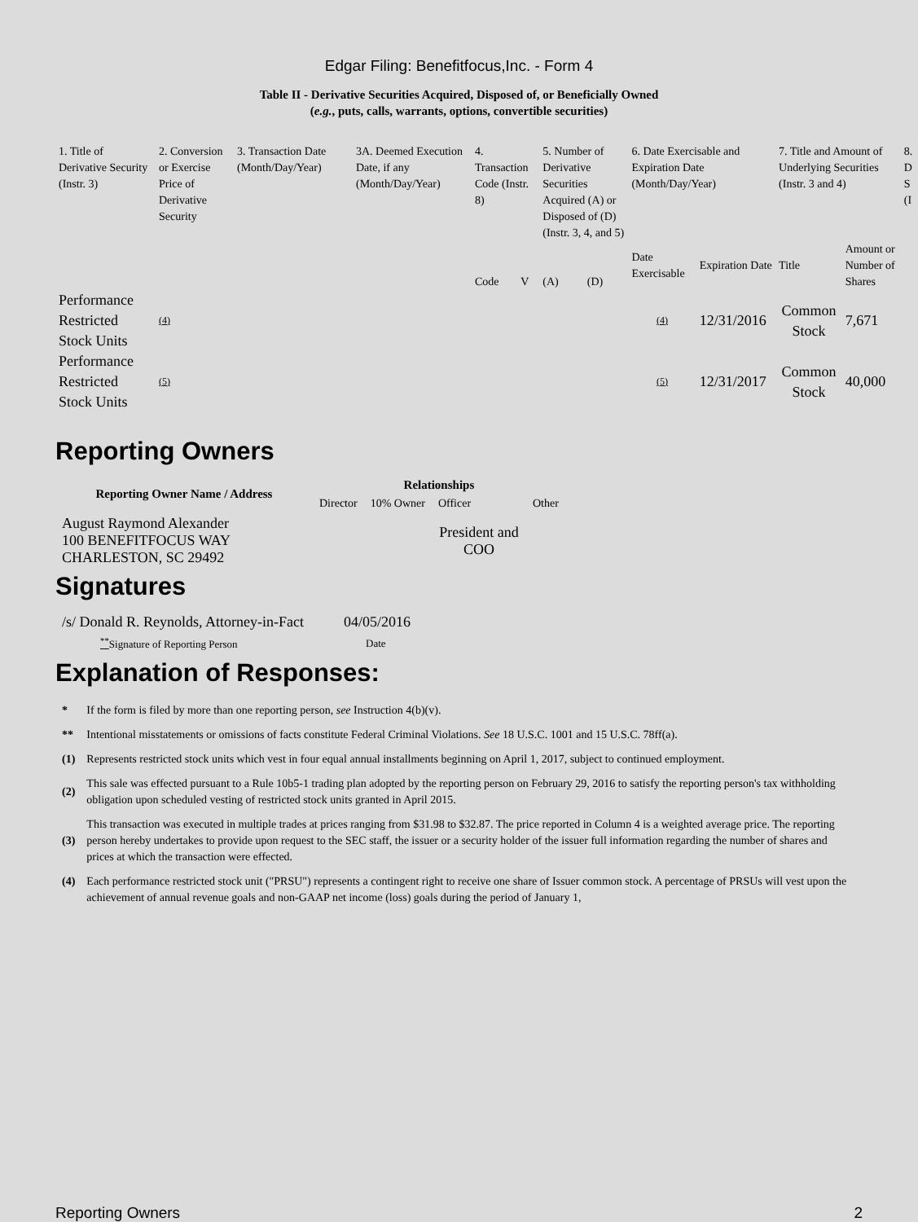Edgar Filing: Benefitfocus,Inc. - Form 4
Table II - Derivative Securities Acquired, Disposed of, or Beneficially Owned
(e.g., puts, calls, warrants, options, convertible securities)
| 1. Title of Derivative Security (Instr. 3) | 2. Conversion or Exercise Price of Derivative Security | 3. Transaction Date (Month/Day/Year) | 3A. Deemed Execution Date, if any (Month/Day/Year) | 4. Transaction Code (Instr. 8) | | 5. Number of Derivative Securities Acquired (A) or Disposed of (D) (Instr. 3, 4, and 5) | | 6. Date Exercisable and Expiration Date (Month/Day/Year) | | 7. Title and Amount of Underlying Securities (Instr. 3 and 4) | | 8. D S (I |
| | | | | Code | V | (A) | (D) | Date Exercisable | Expiration Date | Title | Amount or Number of Shares | |
| Performance Restricted Stock Units | (4) | | | | | | | (4) | 12/31/2016 | Common Stock | 7,671 | |
| Performance Restricted Stock Units | (5) | | | | | | | (5) | 12/31/2017 | Common Stock | 40,000 | |
Reporting Owners
| Reporting Owner Name / Address | Relationships | | | |
| --- | --- | --- | --- | --- |
| | Director | 10% Owner | Officer | Other |
| August Raymond Alexander 100 BENEFITFOCUS WAY CHARLESTON, SC 29492 | | | President and COO | |
Signatures
| /s/ Donald R. Reynolds, Attorney-in-Fact | 04/05/2016 |
| <sup>**</sup> Signature of Reporting Person | Date |
Explanation of Responses:
| * | If the form is filed by more than one reporting person, see Instruction 4(b)(v). |
| ** | Intentional misstatements or omissions of facts constitute Federal Criminal Violations. See 18 U.S.C. 1001 and 15 U.S.C. 78ff(a). |
| (1) | Represents restricted stock units which vest in four equal annual installments beginning on April 1, 2017, subject to continued employment. |
| (2) | This sale was effected pursuant to a Rule 10b5-1 trading plan adopted by the reporting person on February 29, 2016 to satisfy the reporting person's tax withholding obligation upon scheduled vesting of restricted stock units granted in April 2015. |
| (3) | This transaction was executed in multiple trades at prices ranging from $31.98 to $32.87. The price reported in Column 4 is a weighted average price. The reporting person hereby undertakes to provide upon request to the SEC staff, the issuer or a security holder of the issuer full information regarding the number of shares and prices at which the transaction were effected. |
| (4) | Each performance restricted stock unit ("PRSU") represents a contingent right to receive one share of Issuer common stock. A percentage of PRSUs will vest upon the achievement of annual revenue goals and non-GAAP net income (loss) goals during the period of January 1, |
Reporting Owners 2